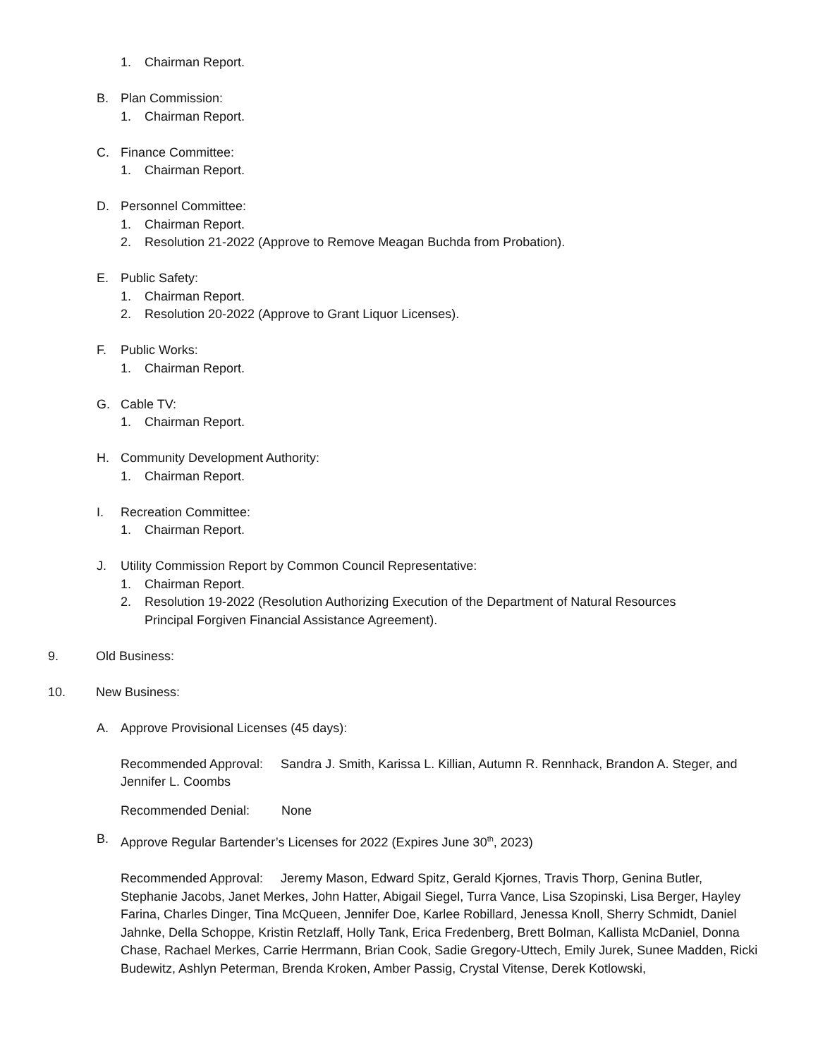1. Chairman Report.
B. Plan Commission:
1. Chairman Report.
C. Finance Committee:
1. Chairman Report.
D. Personnel Committee:
1. Chairman Report.
2. Resolution 21-2022 (Approve to Remove Meagan Buchda from Probation).
E. Public Safety:
1. Chairman Report.
2. Resolution 20-2022 (Approve to Grant Liquor Licenses).
F. Public Works:
1. Chairman Report.
G. Cable TV:
1. Chairman Report.
H. Community Development Authority:
1. Chairman Report.
I. Recreation Committee:
1. Chairman Report.
J. Utility Commission Report by Common Council Representative:
1. Chairman Report.
2. Resolution 19-2022 (Resolution Authorizing Execution of the Department of Natural Resources Principal Forgiven Financial Assistance Agreement).
9. Old Business:
10. New Business:
A. Approve Provisional Licenses (45 days):
Recommended Approval: Sandra J. Smith, Karissa L. Killian, Autumn R. Rennhack, Brandon A. Steger, and Jennifer L. Coombs
Recommended Denial: None
B. Approve Regular Bartender’s Licenses for 2022 (Expires June 30<sup>th</sup>, 2023)
Recommended Approval: Jeremy Mason, Edward Spitz, Gerald Kjornes, Travis Thorp, Genina Butler, Stephanie Jacobs, Janet Merkes, John Hatter, Abigail Siegel, Turra Vance, Lisa Szopinski, Lisa Berger, Hayley Farina, Charles Dinger, Tina McQueen, Jennifer Doe, Karlee Robillard, Jenessa Knoll, Sherry Schmidt, Daniel Jahnke, Della Schoppe, Kristin Retzlaff, Holly Tank, Erica Fredenberg, Brett Bolman, Kallista McDaniel, Donna Chase, Rachael Merkes, Carrie Herrmann, Brian Cook, Sadie Gregory-Uttech, Emily Jurek, Sunee Madden, Ricki Budewitz, Ashlyn Peterman, Brenda Kroken, Amber Passig, Crystal Vitense, Derek Kotlowski,